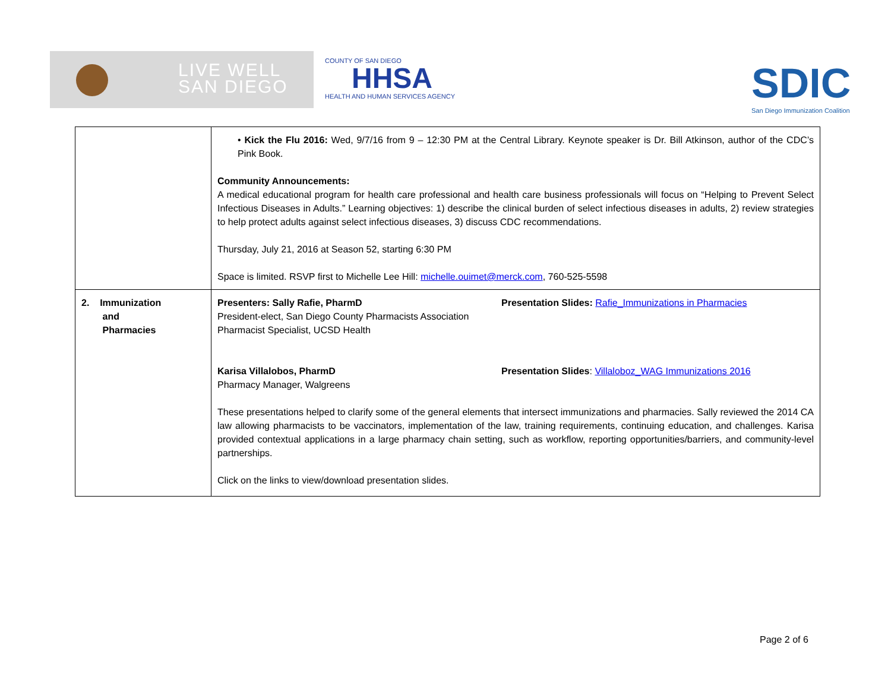LIVE WELL
SAN DIEGO
COUNTY OF SAN DIEGO
HHSA
HEALTH AND HUMAN SERVICES AGENCY
SDIC
San Diego Immunization Coalition
| | • Kick the Flu 2016: Wed, 9/7/16 from 9 – 12:30 PM at the Central Library. Keynote speaker is Dr. Bill Atkinson, author of the CDC’s Pink Book. Community Announcements: A medical educational program for health care professional and health care business professionals will focus on “Helping to Prevent Select Infectious Diseases in Adults.” Learning objectives: 1) describe the clinical burden of select infectious diseases in adults, 2) review strategies to help protect adults against select infectious diseases, 3) discuss CDC recommendations. Thursday, July 21, 2016 at Season 52, starting 6:30 PM Space is limited. RSVP first to Michelle Lee Hill: michelle.ouimet@merck.com , 760-525-5598 |
| 2. Immunization and Pharmacies | Presenters: Sally Rafie, PharmD President-elect, San Diego County Pharmacists Association Pharmacist Specialist, UCSD Health Presentation Slides: Rafie_Immunizations in Pharmacies Karisa Villalobos, PharmD Pharmacy Manager, Walgreens Presentation Slides : Villaloboz_WAG Immunizations 2016 These presentations helped to clarify some of the general elements that intersect immunizations and pharmacies. Sally reviewed the 2014 CA law allowing pharmacists to be vaccinators, implementation of the law, training requirements, continuing education, and challenges. Karisa provided contextual applications in a large pharmacy chain setting, such as workflow, reporting opportunities/barriers, and community-level partnerships. Click on the links to view/download presentation slides. |
Page 2 of 6